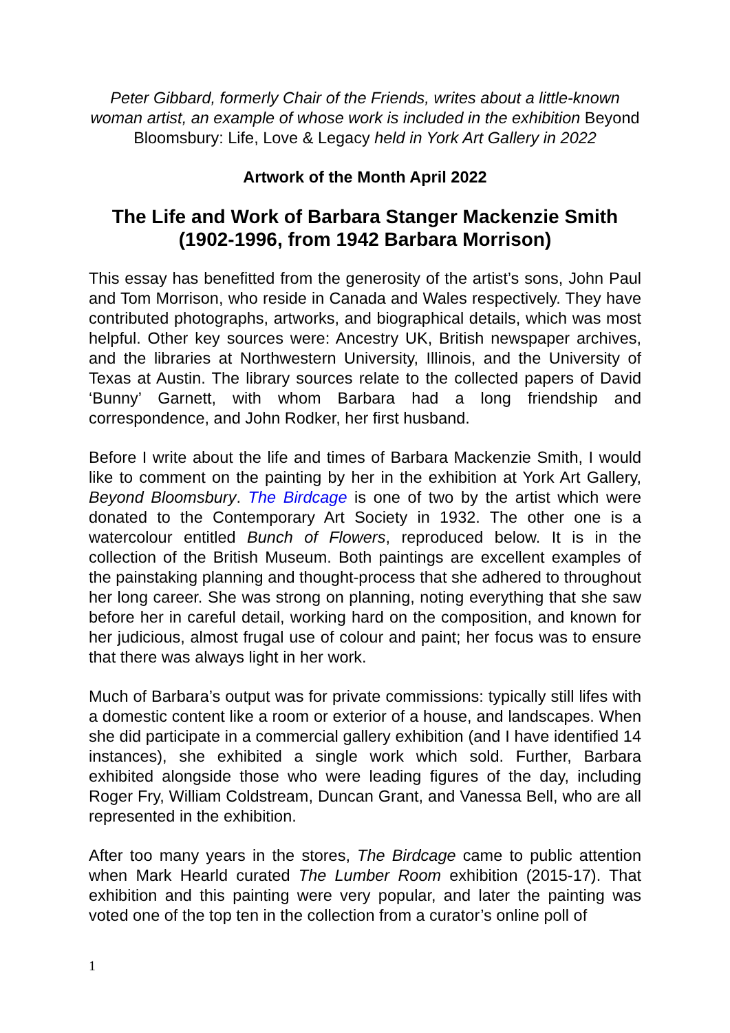Peter Gibbard, formerly Chair of the Friends, writes about a little-known woman artist, an example of whose work is included in the exhibition Beyond Bloomsbury: Life, Love & Legacy held in York Art Gallery in 2022
Artwork of the Month April 2022
The Life and Work of Barbara Stanger Mackenzie Smith (1902-1996, from 1942 Barbara Morrison)
This essay has benefitted from the generosity of the artist’s sons, John Paul and Tom Morrison, who reside in Canada and Wales respectively. They have contributed photographs, artworks, and biographical details, which was most helpful. Other key sources were: Ancestry UK, British newspaper archives, and the libraries at Northwestern University, Illinois, and the University of Texas at Austin. The library sources relate to the collected papers of David ‘Bunny’ Garnett, with whom Barbara had a long friendship and correspondence, and John Rodker, her first husband.
Before I write about the life and times of Barbara Mackenzie Smith, I would like to comment on the painting by her in the exhibition at York Art Gallery, Beyond Bloomsbury. The Birdcage is one of two by the artist which were donated to the Contemporary Art Society in 1932. The other one is a watercolour entitled Bunch of Flowers, reproduced below. It is in the collection of the British Museum. Both paintings are excellent examples of the painstaking planning and thought-process that she adhered to throughout her long career. She was strong on planning, noting everything that she saw before her in careful detail, working hard on the composition, and known for her judicious, almost frugal use of colour and paint; her focus was to ensure that there was always light in her work.
Much of Barbara’s output was for private commissions: typically still lifes with a domestic content like a room or exterior of a house, and landscapes. When she did participate in a commercial gallery exhibition (and I have identified 14 instances), she exhibited a single work which sold. Further, Barbara exhibited alongside those who were leading figures of the day, including Roger Fry, William Coldstream, Duncan Grant, and Vanessa Bell, who are all represented in the exhibition.
After too many years in the stores, The Birdcage came to public attention when Mark Hearld curated The Lumber Room exhibition (2015-17). That exhibition and this painting were very popular, and later the painting was voted one of the top ten in the collection from a curator’s online poll of
1